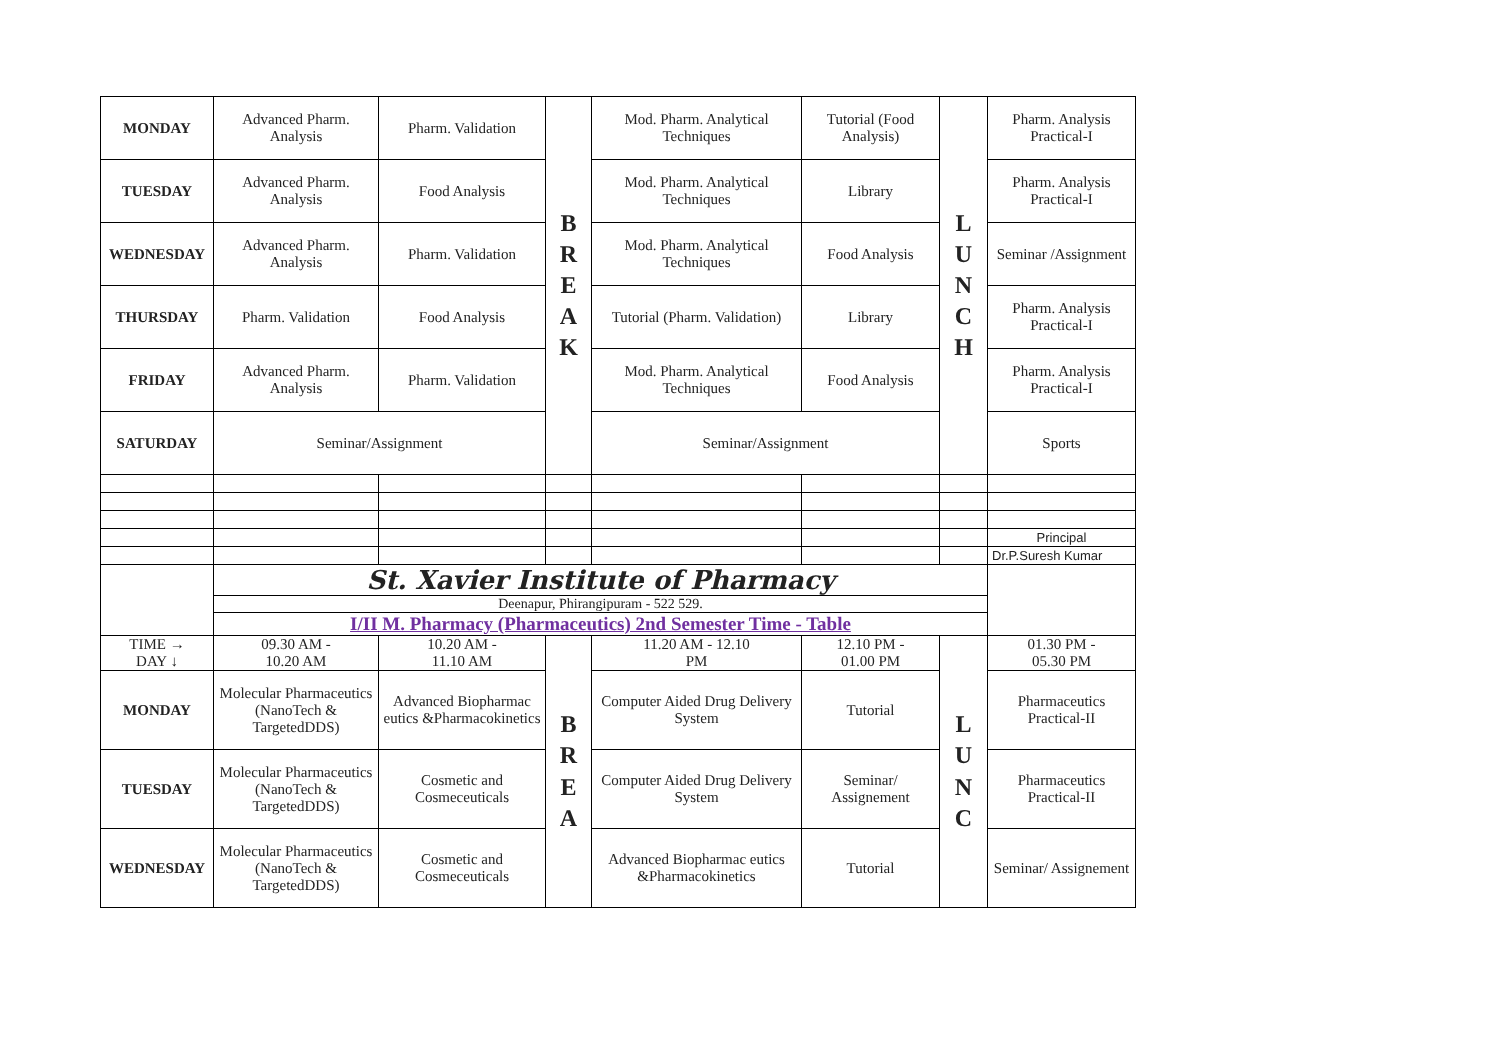| MONDAY | Advanced Pharm. Analysis | Pharm. Validation | B R E A K | Mod. Pharm. Analytical Techniques | Tutorial (Food Analysis) | L U N C H | Pharm. Analysis Practical-I |
| TUESDAY | Advanced Pharm. Analysis | Food Analysis | | Mod. Pharm. Analytical Techniques | Library | | Pharm. Analysis Practical-I |
| WEDNESDAY | Advanced Pharm. Analysis | Pharm. Validation | | Mod. Pharm. Analytical Techniques | Food Analysis | | Seminar /Assignment |
| THURSDAY | Pharm. Validation | Food Analysis | | Tutorial (Pharm. Validation) | Library | | Pharm. Analysis Practical-I |
| FRIDAY | Advanced Pharm. Analysis | Pharm. Validation | | Mod. Pharm. Analytical Techniques | Food Analysis | | Pharm. Analysis Practical-I |
| SATURDAY | Seminar/Assignment | | | Seminar/Assignment | | | Sports |
| | | | | | | | Principal |
| | | | | | | | Dr.P.Suresh Kumar |
| | St. Xavier Institute of Pharmacy | | | | | | |
| | Deenapur, Phirangipuram - 522 529. | | | | | | |
| | I/II M. Pharmacy (Pharmaceutics) 2nd Semester Time - Table | | | | | | |
| TIME → DAY ↓ | 09.30 AM - 10.20 AM | 10.20 AM - 11.10 AM | B R E A | 11.20 AM - 12.10 PM | 12.10 PM - 01.00 PM | L U N C | 01.30 PM - 05.30 PM |
| MONDAY | Molecular Pharmaceutics (NanoTech & TargetedDDS) | Advanced Biopharmac eutics &Pharmacokinetics | | Computer Aided Drug Delivery System | Tutorial | | Pharmaceutics Practical-II |
| TUESDAY | Molecular Pharmaceutics (NanoTech & TargetedDDS) | Cosmetic and Cosmeceuticals | | Computer Aided Drug Delivery System | Seminar/ Assignement | | Pharmaceutics Practical-II |
| WEDNESDAY | Molecular Pharmaceutics (NanoTech & TargetedDDS) | Cosmetic and Cosmeceuticals | | Advanced Biopharmac eutics &Pharmacokinetics | Tutorial | | Seminar/ Assignement |